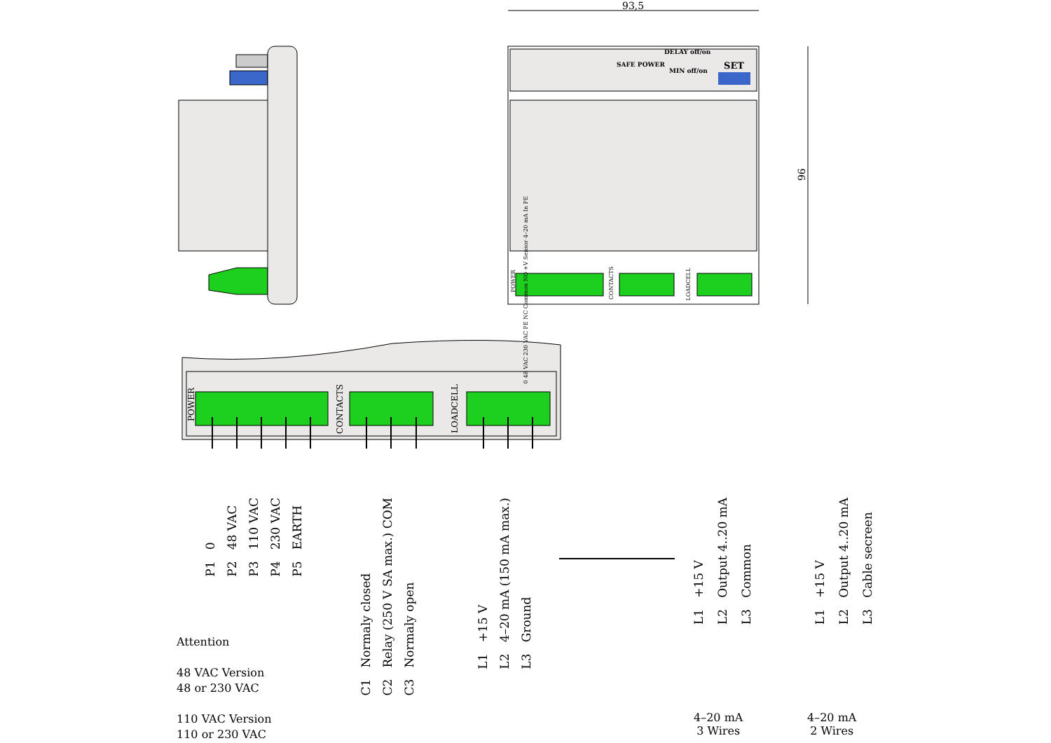93,5
96
SAFE POWER
DELAY off/on
MIN off/on SET
0 48 VAC 230 VAC PE NC Common NO +V Sensor 4–20 mA In PE
POWER
CONTACTS
LOADCELL
POWER
CONTACTS
LOADCELL
P1 0
P2 48 VAC
P3 110 VAC
P4 230 VAC
P5 EARTH
C1 Normaly closed
C2 Relay (250 V SA max.) COM
C3 Normaly open
L1 +15 V
L2 4–20 mA (150 mA max.)
L3 Ground
L1 +15 V
L2 Output 4..20 mA
L3 Common
L1 +15 V
L2 Output 4..20 mA
L3 Cable secreen
4–20 mA
3 Wires
4–20 mA
2 Wires
Attention
48 VAC Version
48 or 230 VAC
110 VAC Version
110 or 230 VAC